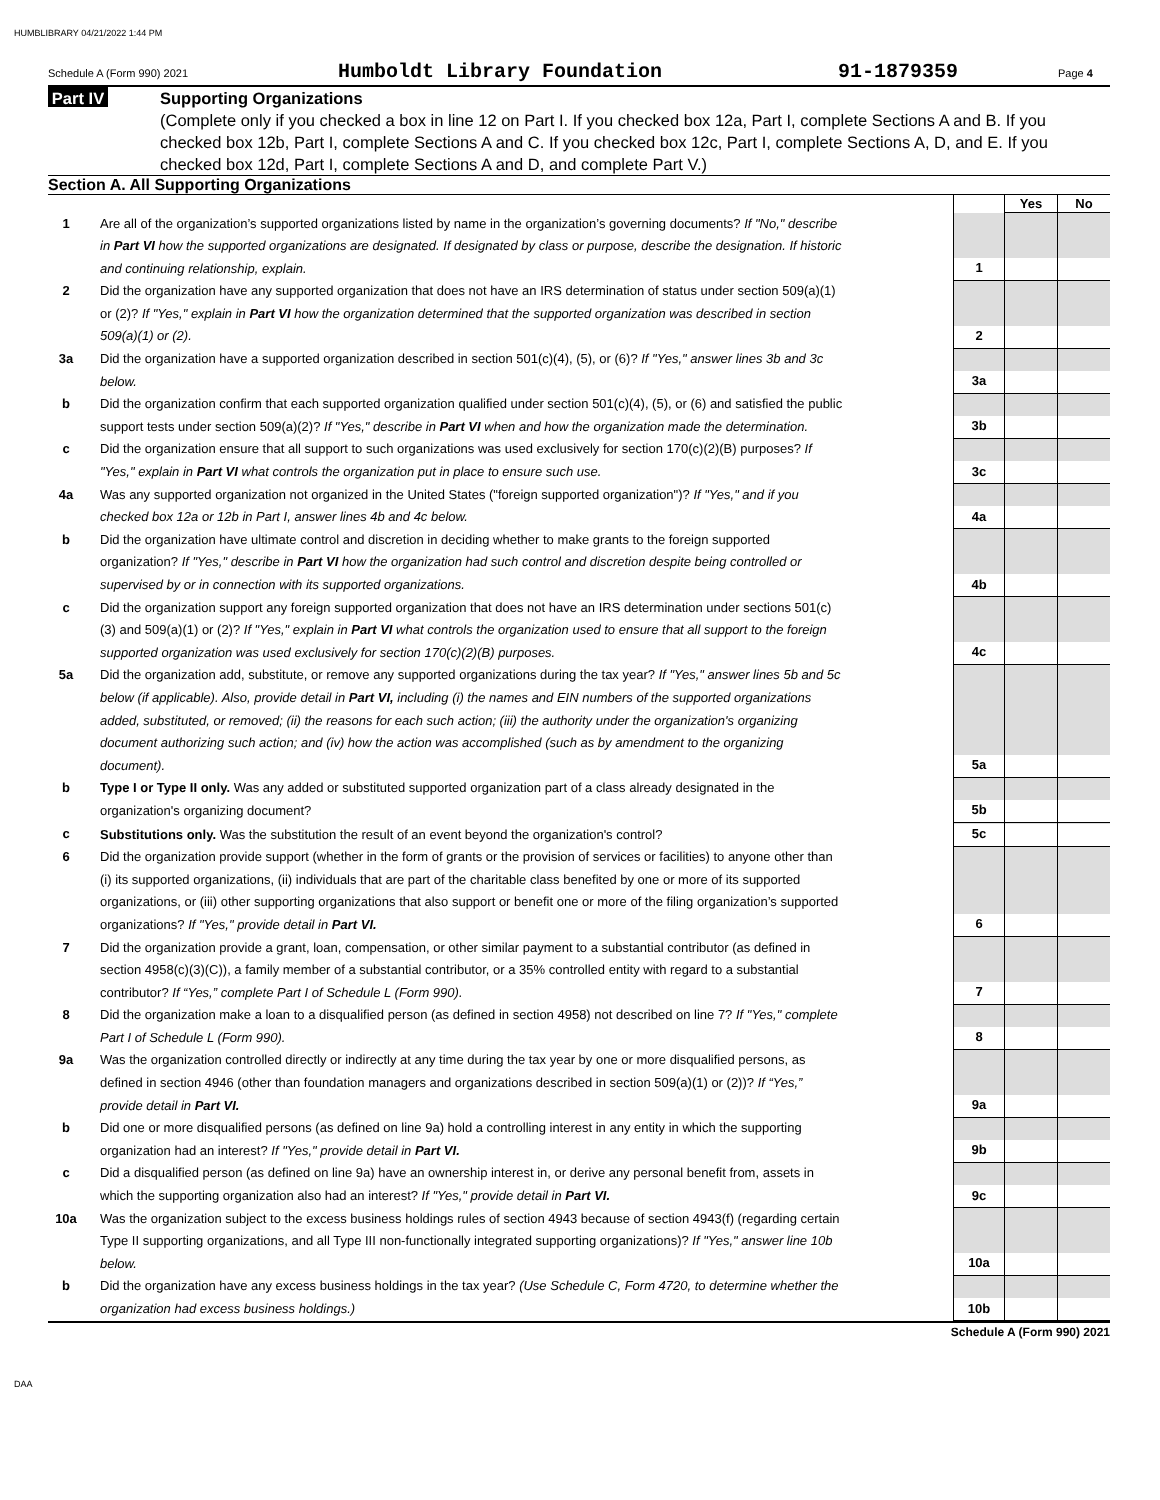HUMBLIBRARY 04/21/2022 1:44 PM
Schedule A (Form 990) 2021 Humboldt Library Foundation 91-1879359 Page 4
Part IV
Supporting Organizations
(Complete only if you checked a box in line 12 on Part I. If you checked box 12a, Part I, complete Sections A and B. If you checked box 12b, Part I, complete Sections A and C. If you checked box 12c, Part I, complete Sections A, D, and E. If you checked box 12d, Part I, complete Sections A and D, and complete Part V.)
Section A. All Supporting Organizations
| | | | Yes | No |
| 1 | Are all of the organization’s supported organizations listed by name in the organization’s governing documents? If "No," describe in Part VI how the supported organizations are designated. If designated by class or purpose, describe the designation. If historic and continuing relationship, explain. | 1 | | |
| 2 | Did the organization have any supported organization that does not have an IRS determination of status under section 509(a)(1) or (2)? If "Yes," explain in Part VI how the organization determined that the supported organization was described in section 509(a)(1) or (2). | 2 | | |
| 3a | Did the organization have a supported organization described in section 501(c)(4), (5), or (6)? If "Yes," answer lines 3b and 3c below. | 3a | | |
| b | Did the organization confirm that each supported organization qualified under section 501(c)(4), (5), or (6) and satisfied the public support tests under section 509(a)(2)? If "Yes," describe in Part VI when and how the organization made the determination. | 3b | | |
| c | Did the organization ensure that all support to such organizations was used exclusively for section 170(c)(2)(B) purposes? If "Yes," explain in Part VI what controls the organization put in place to ensure such use. | 3c | | |
| 4a | Was any supported organization not organized in the United States ("foreign supported organization")? If "Yes," and if you checked box 12a or 12b in Part I, answer lines 4b and 4c below. | 4a | | |
| b | Did the organization have ultimate control and discretion in deciding whether to make grants to the foreign supported organization? If "Yes," describe in Part VI how the organization had such control and discretion despite being controlled or supervised by or in connection with its supported organizations. | 4b | | |
| c | Did the organization support any foreign supported organization that does not have an IRS determination under sections 501(c)(3) and 509(a)(1) or (2)? If "Yes," explain in Part VI what controls the organization used to ensure that all support to the foreign supported organization was used exclusively for section 170(c)(2)(B) purposes. | 4c | | |
| 5a | Did the organization add, substitute, or remove any supported organizations during the tax year? If "Yes," answer lines 5b and 5c below (if applicable). Also, provide detail in Part VI, including (i) the names and EIN numbers of the supported organizations added, substituted, or removed; (ii) the reasons for each such action; (iii) the authority under the organization's organizing document authorizing such action; and (iv) how the action was accomplished (such as by amendment to the organizing document). | 5a | | |
| b | Type I or Type II only. Was any added or substituted supported organization part of a class already designated in the organization's organizing document? | 5b | | |
| c | Substitutions only. Was the substitution the result of an event beyond the organization's control? | 5c | | |
| 6 | Did the organization provide support (whether in the form of grants or the provision of services or facilities) to anyone other than (i) its supported organizations, (ii) individuals that are part of the charitable class benefited by one or more of its supported organizations, or (iii) other supporting organizations that also support or benefit one or more of the filing organization’s supported organizations? If "Yes," provide detail in Part VI. | 6 | | |
| 7 | Did the organization provide a grant, loan, compensation, or other similar payment to a substantial contributor (as defined in section 4958(c)(3)(C)), a family member of a substantial contributor, or a 35% controlled entity with regard to a substantial contributor? If “Yes,” complete Part I of Schedule L (Form 990). | 7 | | |
| 8 | Did the organization make a loan to a disqualified person (as defined in section 4958) not described on line 7? If "Yes," complete Part I of Schedule L (Form 990). | 8 | | |
| 9a | Was the organization controlled directly or indirectly at any time during the tax year by one or more disqualified persons, as defined in section 4946 (other than foundation managers and organizations described in section 509(a)(1) or (2))? If “Yes,” provide detail in Part VI. | 9a | | |
| b | Did one or more disqualified persons (as defined on line 9a) hold a controlling interest in any entity in which the supporting organization had an interest? If "Yes," provide detail in Part VI. | 9b | | |
| c | Did a disqualified person (as defined on line 9a) have an ownership interest in, or derive any personal benefit from, assets in which the supporting organization also had an interest? If "Yes," provide detail in Part VI. | 9c | | |
| 10a | Was the organization subject to the excess business holdings rules of section 4943 because of section 4943(f) (regarding certain Type II supporting organizations, and all Type III non-functionally integrated supporting organizations)? If "Yes," answer line 10b below. | 10a | | |
| b | Did the organization have any excess business holdings in the tax year? (Use Schedule C, Form 4720, to determine whether the organization had excess business holdings.) | 10b | | |
Schedule A (Form 990) 2021
DAA